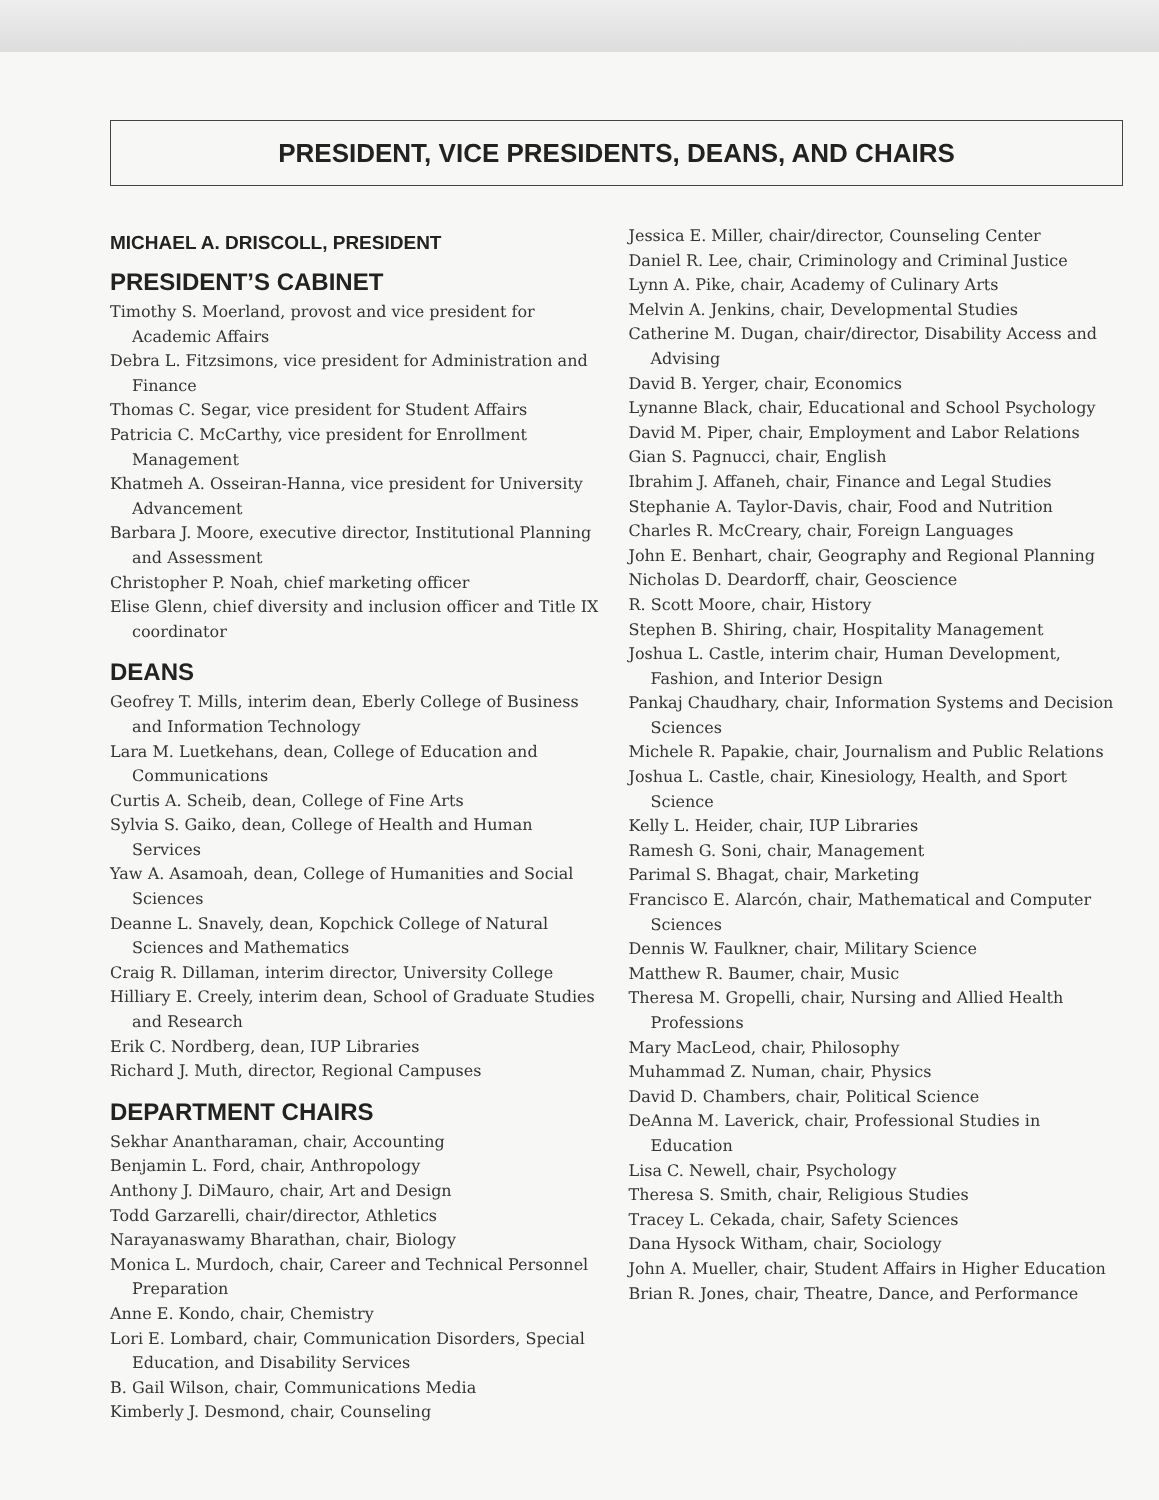PRESIDENT, VICE PRESIDENTS, DEANS, AND CHAIRS
MICHAEL A. DRISCOLL, PRESIDENT
PRESIDENT’S CABINET
Timothy S. Moerland, provost and vice president for Academic Affairs
Debra L. Fitzsimons, vice president for Administration and Finance
Thomas C. Segar, vice president for Student Affairs
Patricia C. McCarthy, vice president for Enrollment Management
Khatmeh A. Osseiran-Hanna, vice president for University Advancement
Barbara J. Moore, executive director, Institutional Planning and Assessment
Christopher P. Noah, chief marketing officer
Elise Glenn, chief diversity and inclusion officer and Title IX coordinator
DEANS
Geofrey T. Mills, interim dean, Eberly College of Business and Information Technology
Lara M. Luetkehans, dean, College of Education and Communications
Curtis A. Scheib, dean, College of Fine Arts
Sylvia S. Gaiko, dean, College of Health and Human Services
Yaw A. Asamoah, dean, College of Humanities and Social Sciences
Deanne L. Snavely, dean, Kopchick College of Natural Sciences and Mathematics
Craig R. Dillaman, interim director, University College
Hilliary E. Creely, interim dean, School of Graduate Studies and Research
Erik C. Nordberg, dean, IUP Libraries
Richard J. Muth, director, Regional Campuses
DEPARTMENT CHAIRS
Sekhar Anantharaman, chair, Accounting
Benjamin L. Ford, chair, Anthropology
Anthony J. DiMauro, chair, Art and Design
Todd Garzarelli, chair/director, Athletics
Narayanaswamy Bharathan, chair, Biology
Monica L. Murdoch, chair, Career and Technical Personnel Preparation
Anne E. Kondo, chair, Chemistry
Lori E. Lombard, chair, Communication Disorders, Special Education, and Disability Services
B. Gail Wilson, chair, Communications Media
Kimberly J. Desmond, chair, Counseling
Jessica E. Miller, chair/director, Counseling Center
Daniel R. Lee, chair, Criminology and Criminal Justice
Lynn A. Pike, chair, Academy of Culinary Arts
Melvin A. Jenkins, chair, Developmental Studies
Catherine M. Dugan, chair/director, Disability Access and Advising
David B. Yerger, chair, Economics
Lynanne Black, chair, Educational and School Psychology
David M. Piper, chair, Employment and Labor Relations
Gian S. Pagnucci, chair, English
Ibrahim J. Affaneh, chair, Finance and Legal Studies
Stephanie A. Taylor-Davis, chair, Food and Nutrition
Charles R. McCreary, chair, Foreign Languages
John E. Benhart, chair, Geography and Regional Planning
Nicholas D. Deardorff, chair, Geoscience
R. Scott Moore, chair, History
Stephen B. Shiring, chair, Hospitality Management
Joshua L. Castle, interim chair, Human Development, Fashion, and Interior Design
Pankaj Chaudhary, chair, Information Systems and Decision Sciences
Michele R. Papakie, chair, Journalism and Public Relations
Joshua L. Castle, chair, Kinesiology, Health, and Sport Science
Kelly L. Heider, chair, IUP Libraries
Ramesh G. Soni, chair, Management
Parimal S. Bhagat, chair, Marketing
Francisco E. Alarcón, chair, Mathematical and Computer Sciences
Dennis W. Faulkner, chair, Military Science
Matthew R. Baumer, chair, Music
Theresa M. Gropelli, chair, Nursing and Allied Health Professions
Mary MacLeod, chair, Philosophy
Muhammad Z. Numan, chair, Physics
David D. Chambers, chair, Political Science
DeAnna M. Laverick, chair, Professional Studies in Education
Lisa C. Newell, chair, Psychology
Theresa S. Smith, chair, Religious Studies
Tracey L. Cekada, chair, Safety Sciences
Dana Hysock Witham, chair, Sociology
John A. Mueller, chair, Student Affairs in Higher Education
Brian R. Jones, chair, Theatre, Dance, and Performance